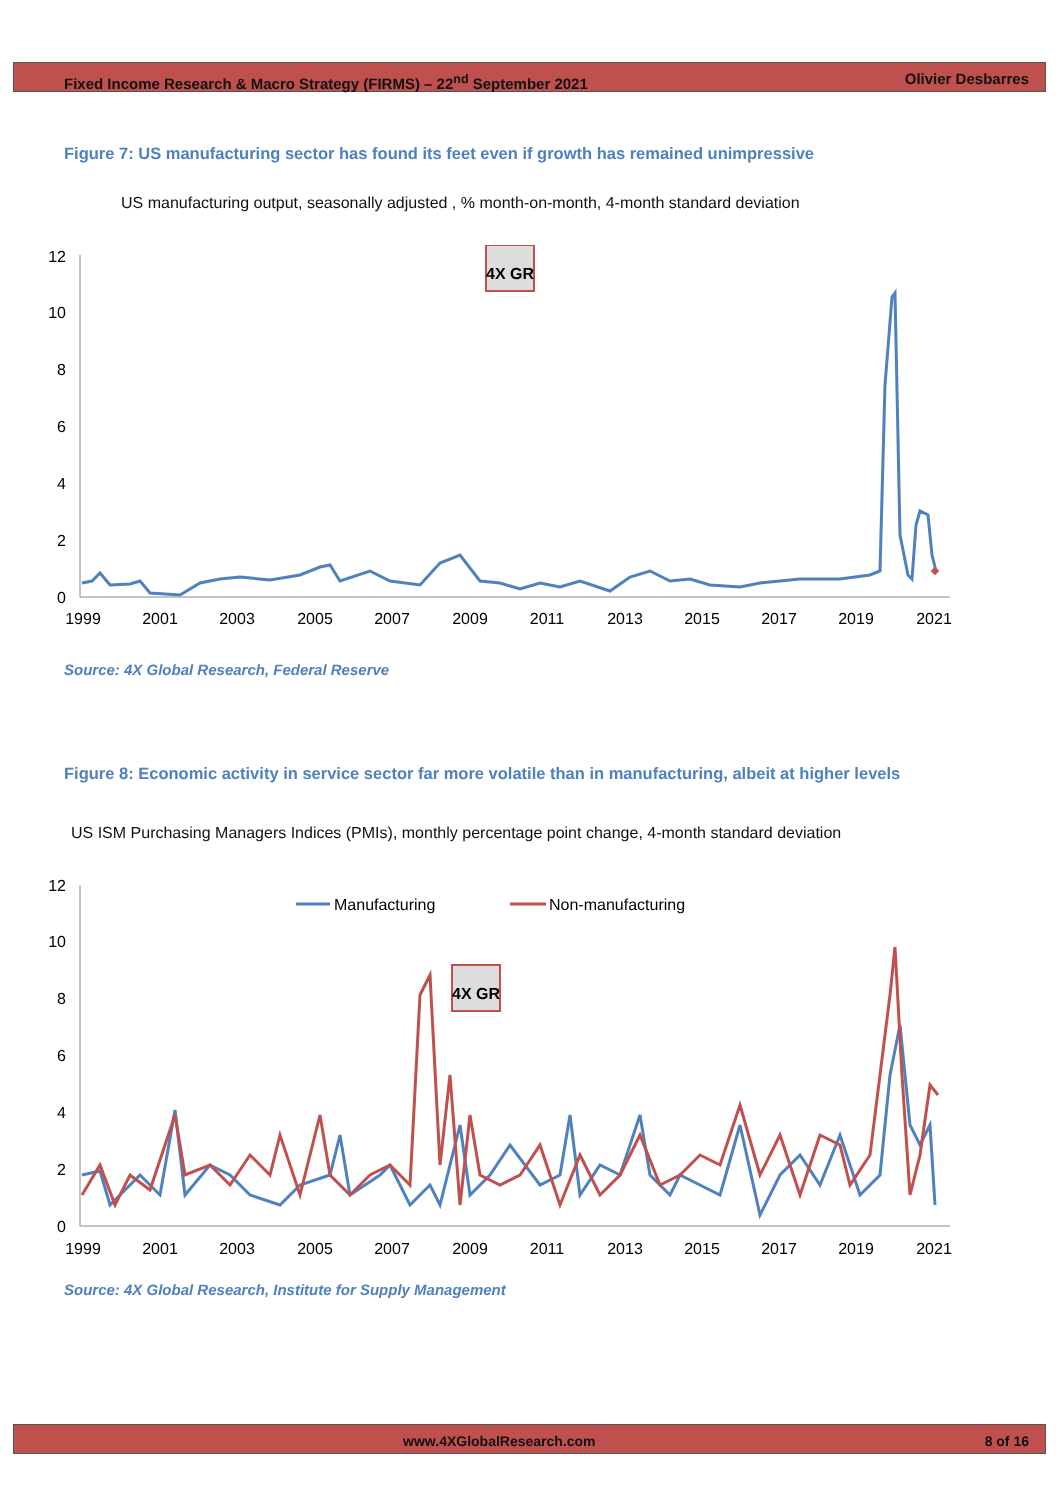Fixed Income Research & Macro Strategy (FIRMS) – 22<sup>nd</sup> September 2021 Olivier Desbarres
Figure 7: US manufacturing sector has found its feet even if growth has remained unimpressive
US manufacturing output, seasonally adjusted , % month-on-month, 4-month standard deviation
12
10
8
6
4
2
0
1999
2001
2003
2005
2007
2009
2011
2013
2015
2017
2019
2021
4X GR
Source: 4X Global Research, Federal Reserve
Figure 8: Economic activity in service sector far more volatile than in manufacturing, albeit at higher levels
US ISM Purchasing Managers Indices (PMIs), monthly percentage point change, 4-month standard deviation
12
10
8
6
4
2
0
1999
2001
2003
2005
2007
2009
2011
2013
2015
2017
2019
2021
Manufacturing
Non-manufacturing
4X GR
Source: 4X Global Research, Institute for Supply Management
www.4XGlobalResearch.com 8 of 16